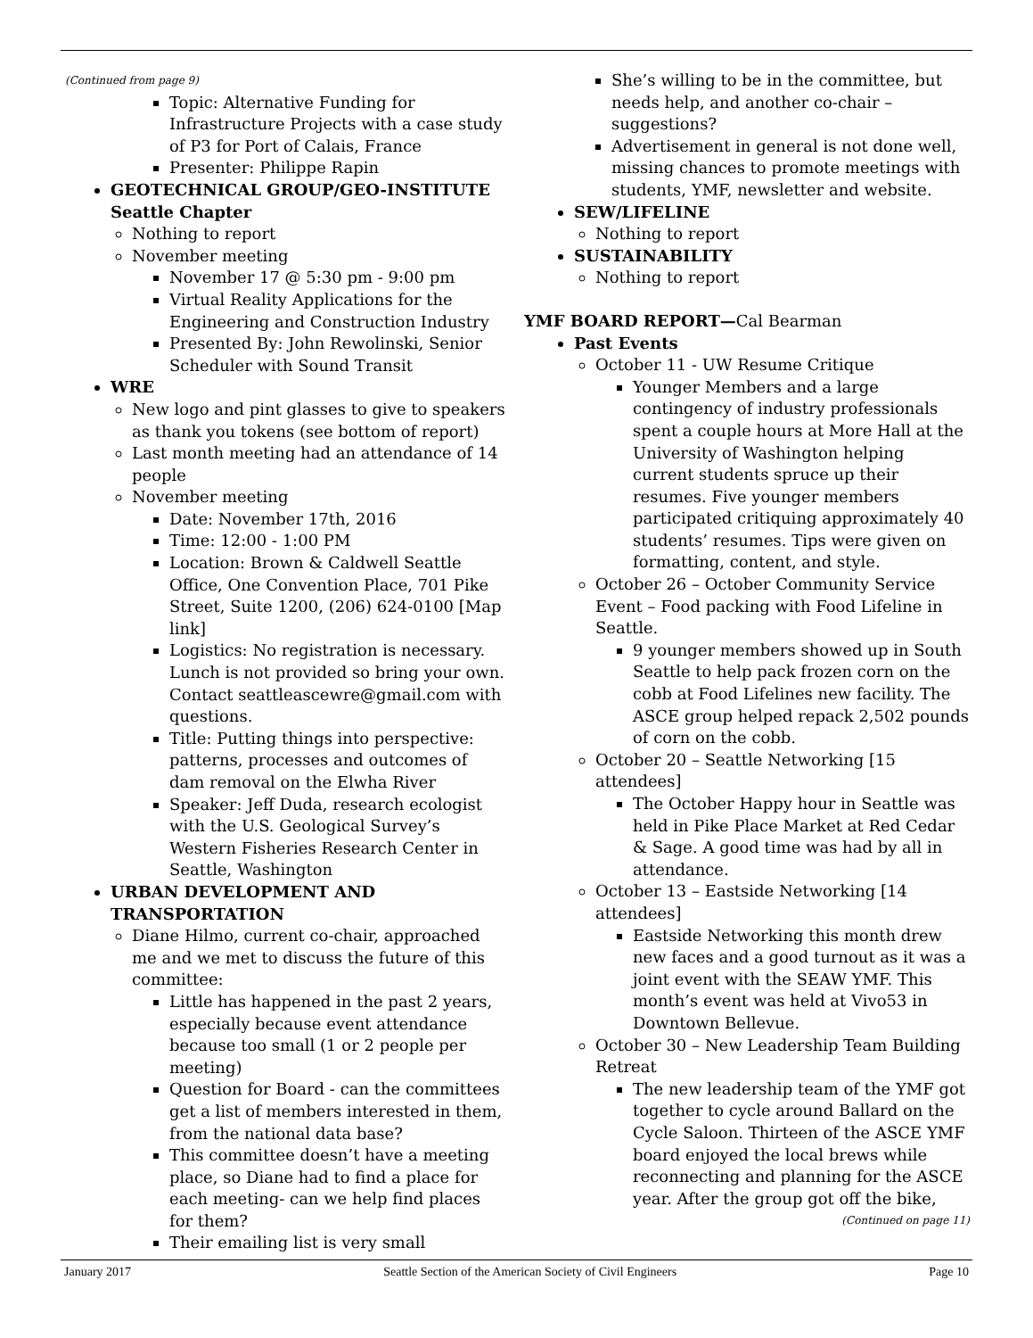(Continued from page 9)
Topic: Alternative Funding for Infrastructure Projects with a case study of P3 for Port of Calais, France
Presenter: Philippe Rapin
GEOTECHNICAL GROUP/GEO-INSTITUTE Seattle Chapter
Nothing to report
November meeting
November 17 @ 5:30 pm - 9:00 pm
Virtual Reality Applications for the Engineering and Construction Industry
Presented By: John Rewolinski, Senior Scheduler with Sound Transit
WRE
New logo and pint glasses to give to speakers as thank you tokens (see bottom of report)
Last month meeting had an attendance of 14 people
November meeting
Date: November 17th, 2016
Time: 12:00 - 1:00 PM
Location: Brown & Caldwell Seattle Office, One Convention Place, 701 Pike Street, Suite 1200, (206) 624-0100 [Map link]
Logistics: No registration is necessary. Lunch is not provided so bring your own. Contact seattleascewre@gmail.com with questions.
Title: Putting things into perspective: patterns, processes and outcomes of dam removal on the Elwha River
Speaker: Jeff Duda, research ecologist with the U.S. Geological Survey’s Western Fisheries Research Center in Seattle, Washington
URBAN DEVELOPMENT AND TRANSPORTATION
Diane Hilmo, current co-chair, approached me and we met to discuss the future of this committee:
Little has happened in the past 2 years, especially because event attendance because too small (1 or 2 people per meeting)
Question for Board - can the committees get a list of members interested in them, from the national data base?
This committee doesn’t have a meeting place, so Diane had to find a place for each meeting- can we help find places for them?
Their emailing list is very small
She’s willing to be in the committee, but needs help, and another co-chair – suggestions?
Advertisement in general is not done well, missing chances to promote meetings with students, YMF, newsletter and website.
SEW/LIFELINE
Nothing to report
SUSTAINABILITY
Nothing to report
YMF BOARD REPORT—Cal Bearman
Past Events
October 11 - UW Resume Critique
Younger Members and a large contingency of industry professionals spent a couple hours at More Hall at the University of Washington helping current students spruce up their resumes. Five younger members participated critiquing approximately 40 students’ resumes. Tips were given on formatting, content, and style.
October 26 – October Community Service Event – Food packing with Food Lifeline in Seattle.
9 younger members showed up in South Seattle to help pack frozen corn on the cobb at Food Lifelines new facility. The ASCE group helped repack 2,502 pounds of corn on the cobb.
October 20 – Seattle Networking [15 attendees]
The October Happy hour in Seattle was held in Pike Place Market at Red Cedar & Sage. A good time was had by all in attendance.
October 13 – Eastside Networking [14 attendees]
Eastside Networking this month drew new faces and a good turnout as it was a joint event with the SEAW YMF. This month’s event was held at Vivo53 in Downtown Bellevue.
October 30 – New Leadership Team Building Retreat
The new leadership team of the YMF got together to cycle around Ballard on the Cycle Saloon. Thirteen of the ASCE YMF board enjoyed the local brews while reconnecting and planning for the ASCE year. After the group got off the bike,
(Continued on page 11)
January 2017 Seattle Section of the American Society of Civil Engineers Page 10